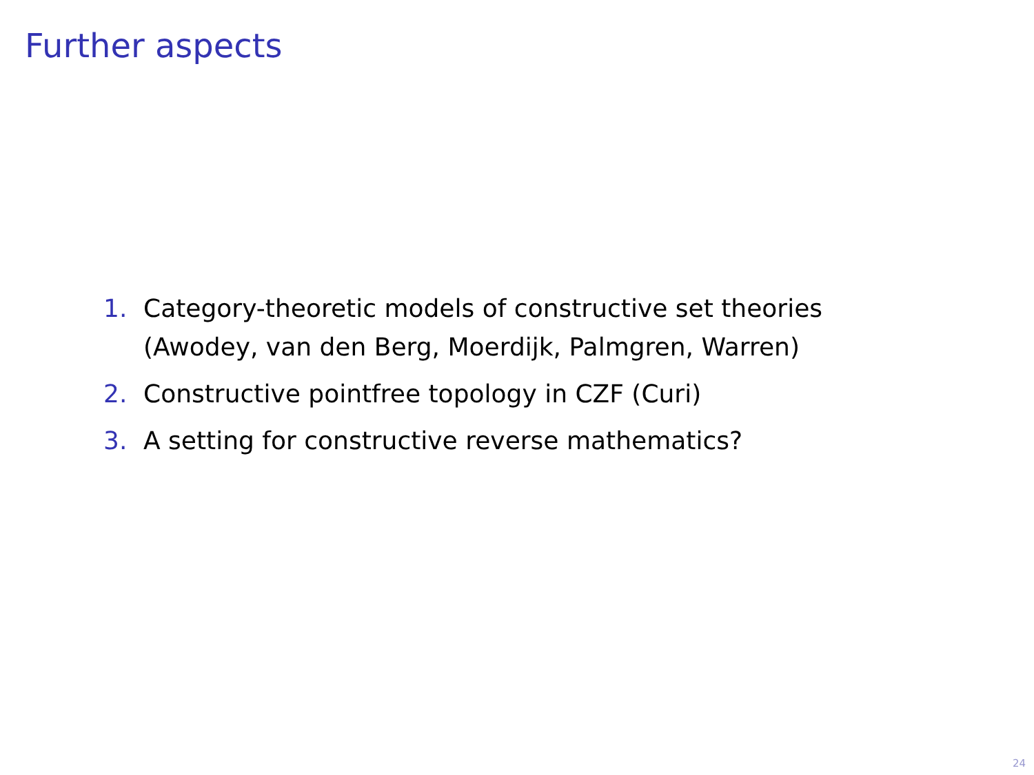Further aspects
1. Category-theoretic models of constructive set theories
(Awodey, van den Berg, Moerdijk, Palmgren, Warren)
2. Constructive pointfree topology in CZF (Curi)
3. A setting for constructive reverse mathematics?
24